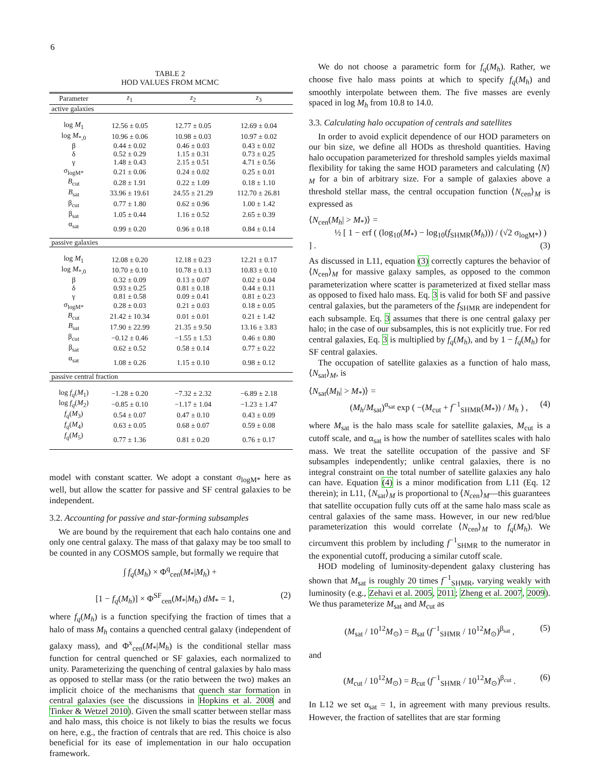6
TABLE 2
HOD VALUES FROM MCMC
| Parameter | z<sub>1</sub> | z<sub>2</sub> | z<sub>3</sub> |
| --- | --- | --- | --- |
| active galaxies | | | |
| log M<sub>1</sub> | 12.56 ± 0.05 | 12.77 ± 0.05 | 12.69 ± 0.04 |
| log M<sub>*,0</sub> | 10.96 ± 0.06 | 10.98 ± 0.03 | 10.97 ± 0.02 |
| β | 0.44 ± 0.02 | 0.46 ± 0.03 | 0.43 ± 0.02 |
| δ | 0.52 ± 0.29 | 1.15 ± 0.31 | 0.73 ± 0.25 |
| γ | 1.48 ± 0.43 | 2.15 ± 0.51 | 4.71 ± 0.56 |
| σ<sub>logM*</sub> | 0.21 ± 0.06 | 0.24 ± 0.02 | 0.25 ± 0.01 |
| B<sub>cut</sub> | 0.28 ± 1.91 | 0.22 ± 1.09 | 0.18 ± 1.10 |
| B<sub>sat</sub> | 33.96 ± 19.61 | 24.55 ± 21.29 | 112.70 ± 26.81 |
| β<sub>cut</sub> | 0.77 ± 1.80 | 0.62 ± 0.96 | 1.00 ± 1.42 |
| β<sub>sat</sub> | 1.05 ± 0.44 | 1.16 ± 0.52 | 2.65 ± 0.39 |
| α<sub>sat</sub> | 0.99 ± 0.20 | 0.96 ± 0.18 | 0.84 ± 0.14 |
| passive galaxies | | | |
| log M<sub>1</sub> | 12.08 ± 0.20 | 12.18 ± 0.23 | 12.21 ± 0.17 |
| log M<sub>*,0</sub> | 10.70 ± 0.10 | 10.78 ± 0.13 | 10.83 ± 0.10 |
| β | 0.32 ± 0.09 | 0.13 ± 0.07 | 0.02 ± 0.04 |
| δ | 0.93 ± 0.25 | 0.81 ± 0.18 | 0.44 ± 0.11 |
| γ | 0.81 ± 0.58 | 0.09 ± 0.41 | 0.81 ± 0.23 |
| σ<sub>logM*</sub> | 0.28 ± 0.03 | 0.21 ± 0.03 | 0.18 ± 0.05 |
| B<sub>cut</sub> | 21.42 ± 10.34 | 0.01 ± 0.01 | 0.21 ± 1.42 |
| B<sub>sat</sub> | 17.90 ± 22.99 | 21.35 ± 9.50 | 13.16 ± 3.83 |
| β<sub>cut</sub> | −0.12 ± 0.46 | −1.55 ± 1.53 | 0.46 ± 0.80 |
| β<sub>sat</sub> | 0.62 ± 0.52 | 0.58 ± 0.14 | 0.77 ± 0.22 |
| α<sub>sat</sub> | 1.08 ± 0.26 | 1.15 ± 0.10 | 0.98 ± 0.12 |
| passive central fraction | | | |
| log f<sub>q</sub> ( M<sub>1</sub>) | −1.28 ± 0.20 | −7.32 ± 2.32 | −6.89 ± 2.18 |
| log f<sub>q</sub> ( M<sub>2</sub>) | −0.85 ± 0.10 | −1.17 ± 1.04 | −1.23 ± 1.47 |
| f<sub>q</sub> ( M<sub>3</sub>) | 0.54 ± 0.07 | 0.47 ± 0.10 | 0.43 ± 0.09 |
| f<sub>q</sub> ( M<sub>4</sub>) | 0.63 ± 0.05 | 0.68 ± 0.07 | 0.59 ± 0.08 |
| f<sub>q</sub> ( M<sub>5</sub>) | 0.77 ± 1.36 | 0.81 ± 0.20 | 0.76 ± 0.17 |
model with constant scatter. We adopt a constant σ<sub>logM*</sub> here as well, but allow the scatter for passive and SF central galaxies to be independent.
3.2. Accounting for passive and star-forming subsamples
We are bound by the requirement that each halo contains one and only one central galaxy. The mass of that galaxy may be too small to be counted in any COSMOS sample, but formally we require that
∫ f<sub>q</sub>(M<sub>h</sub>) × Φ<sup>q</sup><sub>cen</sub>(M<sub>*</sub>|M<sub>h</sub>) +
[1 − f<sub>q</sub>(M<sub>h</sub>)] × Φ<sup>SF</sup><sub>cen</sub>(M<sub>*</sub>|M<sub>h</sub>) dM<sub>*</sub> = 1, (2)
where f<sub>q</sub>(M<sub>h</sub>) is a function specifying the fraction of times that a halo of mass M<sub>h</sub> contains a quenched central galaxy (independent of galaxy mass), and Φ<sup>x</sup><sub>cen</sub>(M<sub>*</sub>|M<sub>h</sub>) is the conditional stellar mass function for central quenched or SF galaxies, each normalized to unity. Parameterizing the quenching of central galaxies by halo mass as opposed to stellar mass (or the ratio between the two) makes an implicit choice of the mechanisms that quench star formation in central galaxies (see the discussions in Hopkins et al. 2008 and Tinker & Wetzel 2010). Given the small scatter between stellar mass and halo mass, this choice is not likely to bias the results we focus on here, e.g., the fraction of centrals that are red. This choice is also beneficial for its ease of implementation in our halo occupation framework.
We do not choose a parametric form for f<sub>q</sub>(M<sub>h</sub>). Rather, we choose five halo mass points at which to specify f<sub>q</sub>(M<sub>h</sub>) and smoothly interpolate between them. The five masses are evenly spaced in log M<sub>h</sub> from 10.8 to 14.0.
3.3. Calculating halo occupation of centrals and satellites
In order to avoid explicit dependence of our HOD parameters on our bin size, we define all HODs as threshold quantities. Having halo occupation parameterized for threshold samples yields maximal flexibility for taking the same HOD parameters and calculating ⟨N⟩<sub>M</sub> for a bin of arbitrary size. For a sample of galaxies above a threshold stellar mass, the central occupation function ⟨N<sub>cen</sub>⟩<sub>M</sub> is expressed as
⟨N<sub>cen</sub>(M<sub>h</sub>| > M<sub>*</sub>)⟩ =
½ [ 1 − erf ( (log<sub>10</sub>(M<sub>*</sub>) − log<sub>10</sub>(f<sub>SHMR</sub>(M<sub>h</sub>))) / (√2 σ<sub>logM*</sub>) ) ] . (3)
As discussed in L11, equation (3) correctly captures the behavior of ⟨N<sub>cen</sub>⟩<sub>M</sub> for massive galaxy samples, as opposed to the common parameterization where scatter is parameterized at fixed stellar mass as opposed to fixed halo mass. Eq. 3 is valid for both SF and passive central galaxies, but the parameters of the f<sub>SHMR</sub> are independent for each subsample. Eq. 3 assumes that there is one central galaxy per halo; in the case of our subsamples, this is not explicitly true. For red central galaxies, Eq. 3 is multiplied by f<sub>q</sub>(M<sub>h</sub>), and by 1 − f<sub>q</sub>(M<sub>h</sub>) for SF central galaxies.
The occupation of satellite galaxies as a function of halo mass, ⟨N<sub>sat</sub>⟩<sub>M</sub>, is
⟨N<sub>sat</sub>(M<sub>h</sub>| > M<sub>*</sub>)⟩ =
(M<sub>h</sub>/M<sub>sat</sub>)<sup>α<sub>sat</sub></sup> exp ( −(M<sub>cut</sub> + f<sup>−1</sup><sub>SHMR</sub>(M<sub>*</sub>)) / M<sub>h</sub> ) , (4)
where M<sub>sat</sub> is the halo mass scale for satellite galaxies, M<sub>cut</sub> is a cutoff scale, and α<sub>sat</sub> is how the number of satellites scales with halo mass. We treat the satellite occupation of the passive and SF subsamples independently; unlike central galaxies, there is no integral constraint on the total number of satellite galaxies any halo can have. Equation (4) is a minor modification from L11 (Eq. 12 therein); in L11, ⟨N<sub>sat</sub>⟩<sub>M</sub> is proportional to ⟨N<sub>cen</sub>⟩<sub>M</sub>—this guarantees that satellite occupation fully cuts off at the same halo mass scale as central galaxies of the same mass. However, in our new red/blue parameterization this would correlate ⟨N<sub>cen</sub>⟩<sub>M</sub> to f<sub>q</sub>(M<sub>h</sub>). We circumvent this problem by including f<sup>−1</sup><sub>SHMR</sub> to the numerator in the exponential cutoff, producing a similar cutoff scale.
HOD modeling of luminosity-dependent galaxy clustering has shown that M<sub>sat</sub> is roughly 20 times f<sup>−1</sup><sub>SHMR</sub>, varying weakly with luminosity (e.g., Zehavi et al. 2005, 2011; Zheng et al. 2007, 2009). We thus parameterize M<sub>sat</sub> and M<sub>cut</sub> as
(M<sub>sat</sub> / 10<sup>12</sup>M<sub>⊙</sub>) = B<sub>sat</sub> (f<sup>−1</sup><sub>SHMR</sub> / 10<sup>12</sup>M<sub>⊙</sub>)<sup>β<sub>sat</sub></sup> , (5)
and
(M<sub>cut</sub> / 10<sup>12</sup>M<sub>⊙</sub>) = B<sub>cut</sub> (f<sup>−1</sup><sub>SHMR</sub> / 10<sup>12</sup>M<sub>⊙</sub>)<sup>β<sub>cut</sub></sup> . (6)
In L12 we set α<sub>sat</sub> = 1, in agreement with many previous results. However, the fraction of satellites that are star forming